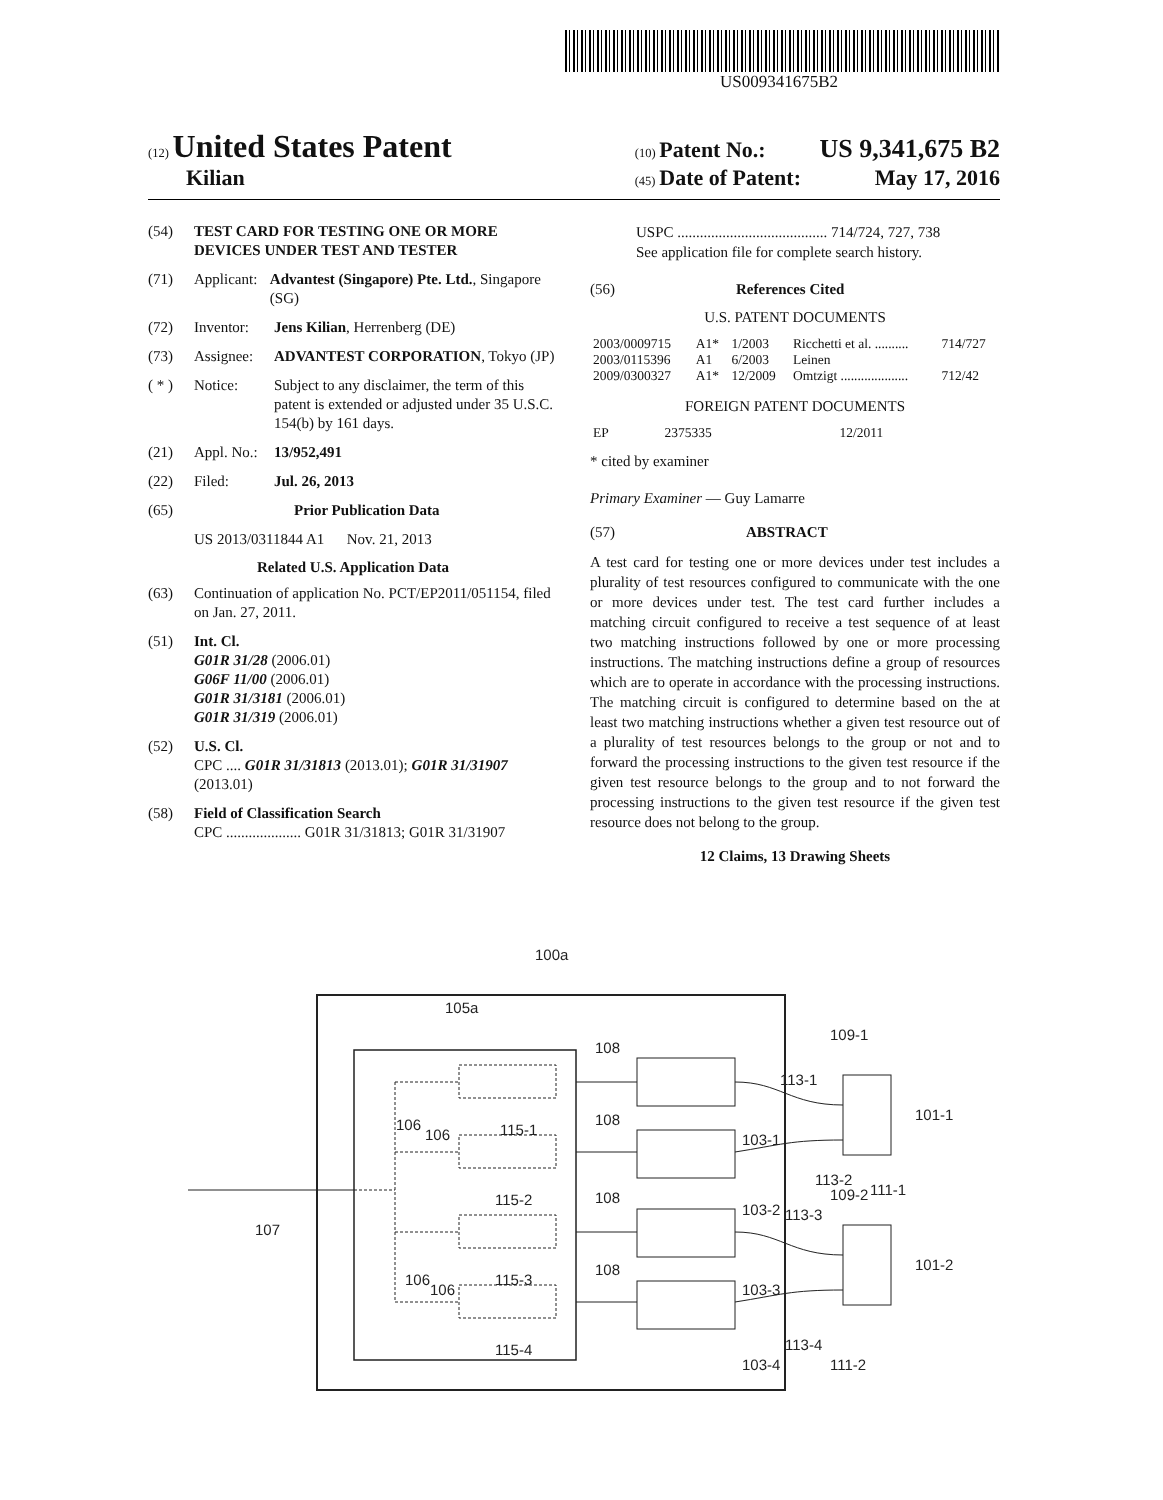US009341675B2
(12) United States Patent (10) Patent No.: US 9,341,675 B2
Kilian (45) Date of Patent: May 17, 2016
(54) TEST CARD FOR TESTING ONE OR MORE DEVICES UNDER TEST AND TESTER
(71) Applicant: Advantest (Singapore) Pte. Ltd., Singapore (SG)
(72) Inventor: Jens Kilian, Herrenberg (DE)
(73) Assignee: ADVANTEST CORPORATION, Tokyo (JP)
( * ) Notice: Subject to any disclaimer, the term of this patent is extended or adjusted under 35 U.S.C. 154(b) by 161 days.
(21) Appl. No.: 13/952,491
(22) Filed: Jul. 26, 2013
(65) Prior Publication Data
US 2013/0311844 A1 Nov. 21, 2013
Related U.S. Application Data
(63) Continuation of application No. PCT/EP2011/051154, filed on Jan. 27, 2011.
(51) Int. Cl.
G01R 31/28 (2006.01)
G06F 11/00 (2006.01)
G01R 31/3181 (2006.01)
G01R 31/319 (2006.01)
(52) U.S. Cl.
CPC .... G01R 31/31813 (2013.01); G01R 31/31907 (2013.01)
(58) Field of Classification Search
CPC .................... G01R 31/31813; G01R 31/31907
USPC ........................................ 714/724, 727, 738
See application file for complete search history.
(56) References Cited
U.S. PATENT DOCUMENTS
| 2003/0009715 | A1* | 1/2003 | Ricchetti et al. .......... | 714/727 |
| 2003/0115396 | A1 | 6/2003 | Leinen | |
| 2009/0300327 | A1* | 12/2009 | Omtzigt .................... | 712/42 |
FOREIGN PATENT DOCUMENTS
| EP | 2375335 | 12/2011 |
* cited by examiner
Primary Examiner — Guy Lamarre
(57) ABSTRACT
A test card for testing one or more devices under test includes a plurality of test resources configured to communicate with the one or more devices under test. The test card further includes a matching circuit configured to receive a test sequence of at least two matching instructions followed by one or more processing instructions. The matching instructions define a group of resources which are to operate in accordance with the processing instructions. The matching circuit is configured to determine based on the at least two matching instructions whether a given test resource out of a plurality of test resources belongs to the group or not and to forward the processing instructions to the given test resource if the given test resource belongs to the group and to not forward the processing instructions to the given test resource if the given test resource does not belong to the group.
12 Claims, 13 Drawing Sheets
100a
105a
108
108
108
108
106
106
106
106
115-1
115-2
115-3
115-4
103-1
103-2
103-3
103-4
109-1
113-1
113-2
109-2
111-1
113-3
101-1
101-2
113-4
111-2
107